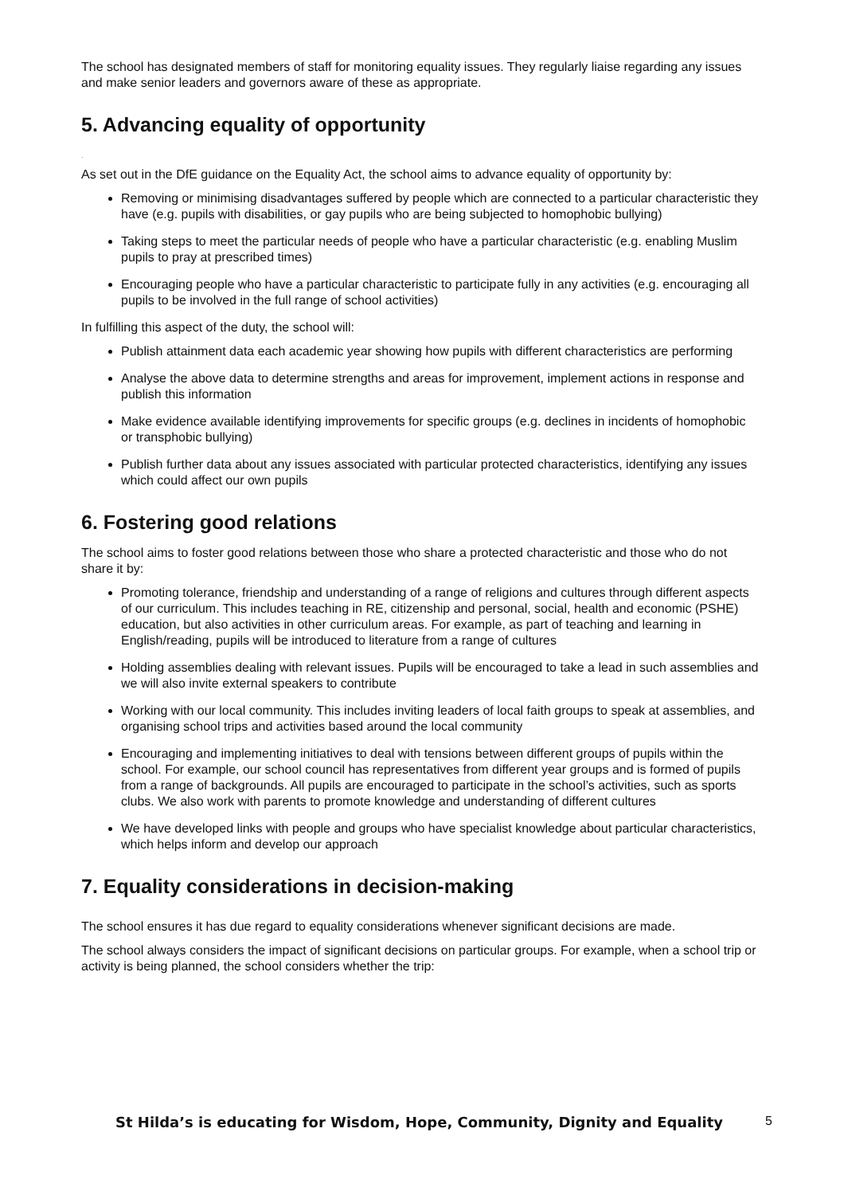The school has designated members of staff for monitoring equality issues. They regularly liaise regarding any issues and make senior leaders and governors aware of these as appropriate.
5. Advancing equality of opportunity
.
As set out in the DfE guidance on the Equality Act, the school aims to advance equality of opportunity by:
Removing or minimising disadvantages suffered by people which are connected to a particular characteristic they have (e.g. pupils with disabilities, or gay pupils who are being subjected to homophobic bullying)
Taking steps to meet the particular needs of people who have a particular characteristic (e.g. enabling Muslim pupils to pray at prescribed times)
Encouraging people who have a particular characteristic to participate fully in any activities (e.g. encouraging all pupils to be involved in the full range of school activities)
In fulfilling this aspect of the duty, the school will:
Publish attainment data each academic year showing how pupils with different characteristics are performing
Analyse the above data to determine strengths and areas for improvement, implement actions in response and publish this information
Make evidence available identifying improvements for specific groups (e.g. declines in incidents of homophobic or transphobic bullying)
Publish further data about any issues associated with particular protected characteristics, identifying any issues which could affect our own pupils
6. Fostering good relations
The school aims to foster good relations between those who share a protected characteristic and those who do not share it by:
Promoting tolerance, friendship and understanding of a range of religions and cultures through different aspects of our curriculum. This includes teaching in RE, citizenship and personal, social, health and economic (PSHE) education, but also activities in other curriculum areas. For example, as part of teaching and learning in English/reading, pupils will be introduced to literature from a range of cultures
Holding assemblies dealing with relevant issues. Pupils will be encouraged to take a lead in such assemblies and we will also invite external speakers to contribute
Working with our local community. This includes inviting leaders of local faith groups to speak at assemblies, and organising school trips and activities based around the local community
Encouraging and implementing initiatives to deal with tensions between different groups of pupils within the school. For example, our school council has representatives from different year groups and is formed of pupils from a range of backgrounds. All pupils are encouraged to participate in the school’s activities, such as sports clubs. We also work with parents to promote knowledge and understanding of different cultures
We have developed links with people and groups who have specialist knowledge about particular characteristics, which helps inform and develop our approach
7. Equality considerations in decision-making
The school ensures it has due regard to equality considerations whenever significant decisions are made.
The school always considers the impact of significant decisions on particular groups. For example, when a school trip or activity is being planned, the school considers whether the trip:
St Hilda’s is educating for Wisdom, Hope, Community, Dignity and Equality 5